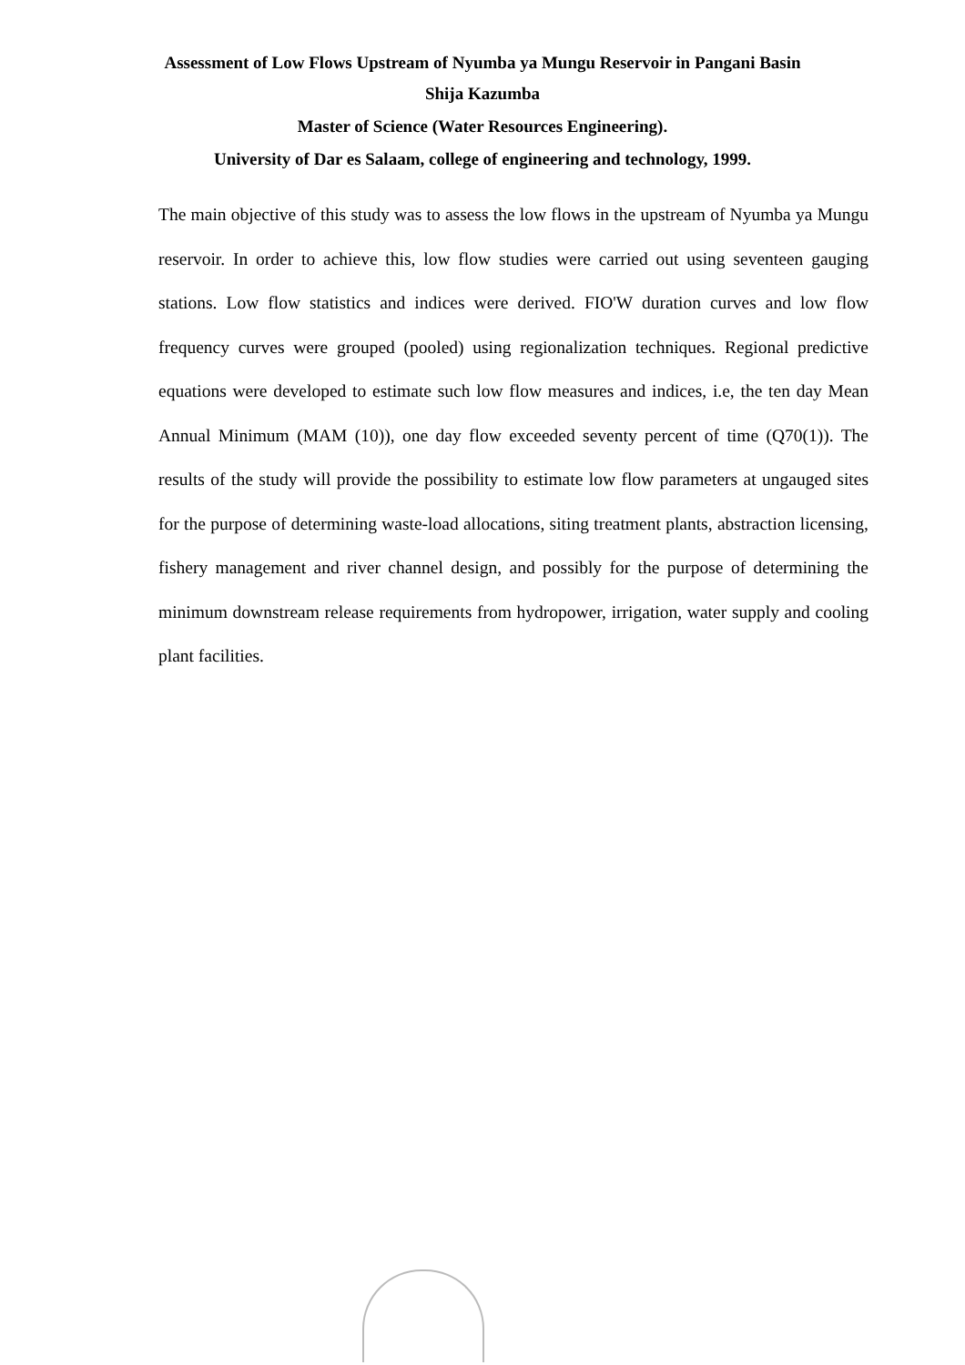Assessment of Low Flows Upstream of Nyumba ya Mungu Reservoir in Pangani Basin
Shija Kazumba
Master of Science (Water Resources Engineering).
University of Dar es Salaam, college of engineering and technology, 1999.
The main objective of this study was to assess the low flows in the upstream of Nyumba ya Mungu reservoir. In order to achieve this, low flow studies were carried out using seventeen gauging stations. Low flow statistics and indices were derived. FIO'W duration curves and low flow frequency curves were grouped (pooled) using regionalization techniques. Regional predictive equations were developed to estimate such low flow measures and indices, i.e, the ten day Mean Annual Minimum (MAM (10)), one day flow exceeded seventy percent of time (Q70(1)). The results of the study will provide the possibility to estimate low flow parameters at ungauged sites for the purpose of determining waste-load allocations, siting treatment plants, abstraction licensing, fishery management and river channel design, and possibly for the purpose of determining the minimum downstream release requirements from hydropower, irrigation, water supply and cooling plant facilities.